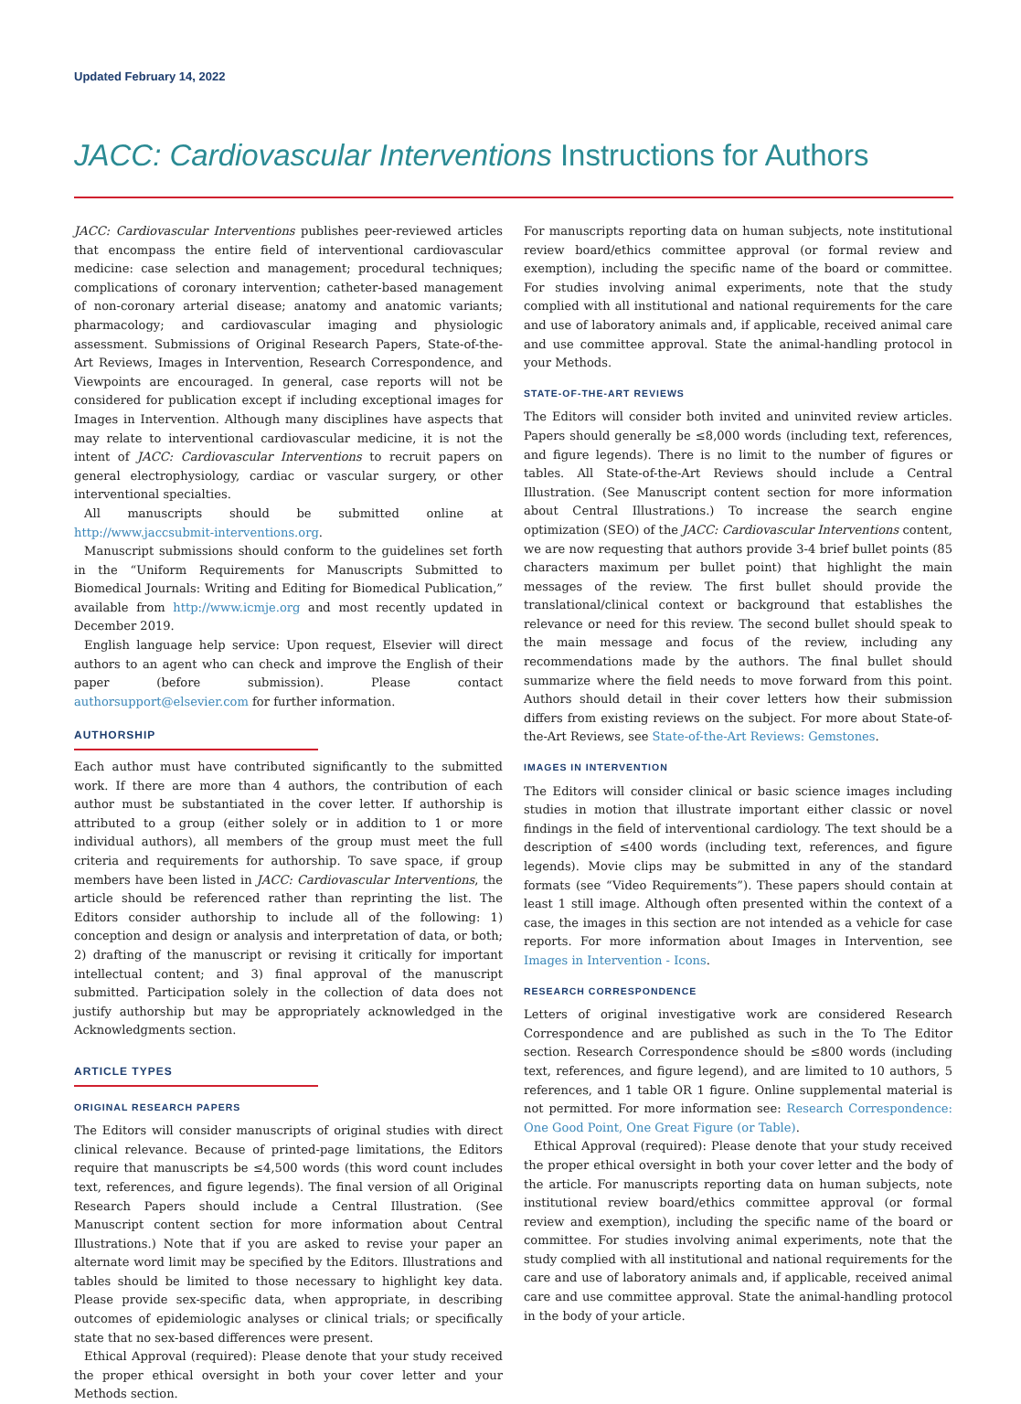Updated February 14, 2022
JACC: Cardiovascular Interventions Instructions for Authors
JACC: Cardiovascular Interventions publishes peer-reviewed articles that encompass the entire field of interventional cardiovascular medicine: case selection and management; procedural techniques; complications of coronary intervention; catheter-based management of non-coronary arterial disease; anatomy and anatomic variants; pharmacology; and cardiovascular imaging and physiologic assessment. Submissions of Original Research Papers, State-of-the-Art Reviews, Images in Intervention, Research Correspondence, and Viewpoints are encouraged. In general, case reports will not be considered for publication except if including exceptional images for Images in Intervention. Although many disciplines have aspects that may relate to interventional cardiovascular medicine, it is not the intent of JACC: Cardiovascular Interventions to recruit papers on general electrophysiology, cardiac or vascular surgery, or other interventional specialties.
All manuscripts should be submitted online at http://www.jaccsubmit-interventions.org.
Manuscript submissions should conform to the guidelines set forth in the “Uniform Requirements for Manuscripts Submitted to Biomedical Journals: Writing and Editing for Biomedical Publication,” available from http://www.icmje.org and most recently updated in December 2019.
English language help service: Upon request, Elsevier will direct authors to an agent who can check and improve the English of their paper (before submission). Please contact authorsupport@elsevier.com for further information.
AUTHORSHIP
Each author must have contributed significantly to the submitted work. If there are more than 4 authors, the contribution of each author must be substantiated in the cover letter. If authorship is attributed to a group (either solely or in addition to 1 or more individual authors), all members of the group must meet the full criteria and requirements for authorship. To save space, if group members have been listed in JACC: Cardiovascular Interventions, the article should be referenced rather than reprinting the list. The Editors consider authorship to include all of the following: 1) conception and design or analysis and interpretation of data, or both; 2) drafting of the manuscript or revising it critically for important intellectual content; and 3) final approval of the manuscript submitted. Participation solely in the collection of data does not justify authorship but may be appropriately acknowledged in the Acknowledgments section.
ARTICLE TYPES
ORIGINAL RESEARCH PAPERS
The Editors will consider manuscripts of original studies with direct clinical relevance. Because of printed-page limitations, the Editors require that manuscripts be ≤4,500 words (this word count includes text, references, and figure legends). The final version of all Original Research Papers should include a Central Illustration. (See Manuscript content section for more information about Central Illustrations.) Note that if you are asked to revise your paper an alternate word limit may be specified by the Editors. Illustrations and tables should be limited to those necessary to highlight key data. Please provide sex-specific data, when appropriate, in describing outcomes of epidemiologic analyses or clinical trials; or specifically state that no sex-based differences were present.
Ethical Approval (required): Please denote that your study received the proper ethical oversight in both your cover letter and your Methods section.
For manuscripts reporting data on human subjects, note institutional review board/ethics committee approval (or formal review and exemption), including the specific name of the board or committee. For studies involving animal experiments, note that the study complied with all institutional and national requirements for the care and use of laboratory animals and, if applicable, received animal care and use committee approval. State the animal-handling protocol in your Methods.
STATE-OF-THE-ART REVIEWS
The Editors will consider both invited and uninvited review articles. Papers should generally be ≤8,000 words (including text, references, and figure legends). There is no limit to the number of figures or tables. All State-of-the-Art Reviews should include a Central Illustration. (See Manuscript content section for more information about Central Illustrations.) To increase the search engine optimization (SEO) of the JACC: Cardiovascular Interventions content, we are now requesting that authors provide 3-4 brief bullet points (85 characters maximum per bullet point) that highlight the main messages of the review. The first bullet should provide the translational/clinical context or background that establishes the relevance or need for this review. The second bullet should speak to the main message and focus of the review, including any recommendations made by the authors. The final bullet should summarize where the field needs to move forward from this point. Authors should detail in their cover letters how their submission differs from existing reviews on the subject. For more about State-of-the-Art Reviews, see State-of-the-Art Reviews: Gemstones.
IMAGES IN INTERVENTION
The Editors will consider clinical or basic science images including studies in motion that illustrate important either classic or novel findings in the field of interventional cardiology. The text should be a description of ≤400 words (including text, references, and figure legends). Movie clips may be submitted in any of the standard formats (see “Video Requirements”). These papers should contain at least 1 still image. Although often presented within the context of a case, the images in this section are not intended as a vehicle for case reports. For more information about Images in Intervention, see Images in Intervention - Icons.
RESEARCH CORRESPONDENCE
Letters of original investigative work are considered Research Correspondence and are published as such in the To The Editor section. Research Correspondence should be ≤800 words (including text, references, and figure legend), and are limited to 10 authors, 5 references, and 1 table OR 1 figure. Online supplemental material is not permitted. For more information see: Research Correspondence: One Good Point, One Great Figure (or Table).
Ethical Approval (required): Please denote that your study received the proper ethical oversight in both your cover letter and the body of the article. For manuscripts reporting data on human subjects, note institutional review board/ethics committee approval (or formal review and exemption), including the specific name of the board or committee. For studies involving animal experiments, note that the study complied with all institutional and national requirements for the care and use of laboratory animals and, if applicable, received animal care and use committee approval. State the animal-handling protocol in the body of your article.